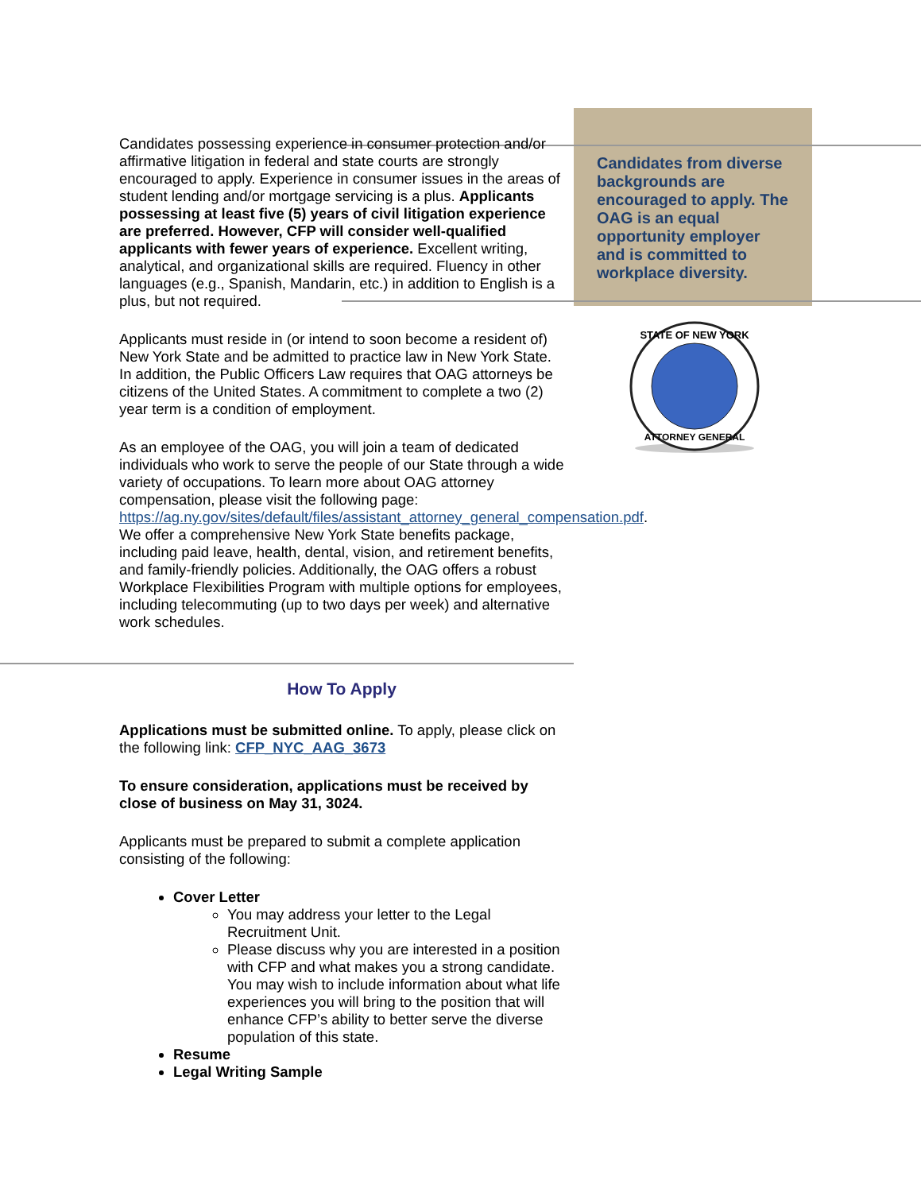Candidates from diverse backgrounds are encouraged to apply. The OAG is an equal opportunity employer and is committed to workplace diversity.
STATE OF NEW YORK
ATTORNEY GENERAL
Candidates possessing experience in consumer protection and/or affirmative litigation in federal and state courts are strongly encouraged to apply. Experience in consumer issues in the areas of student lending and/or mortgage servicing is a plus. Applicants possessing at least five (5) years of civil litigation experience are preferred. However, CFP will consider well-qualified applicants with fewer years of experience. Excellent writing, analytical, and organizational skills are required. Fluency in other languages (e.g., Spanish, Mandarin, etc.) in addition to English is a plus, but not required.
Applicants must reside in (or intend to soon become a resident of) New York State and be admitted to practice law in New York State. In addition, the Public Officers Law requires that OAG attorneys be citizens of the United States. A commitment to complete a two (2) year term is a condition of employment.
As an employee of the OAG, you will join a team of dedicated individuals who work to serve the people of our State through a wide variety of occupations. To learn more about OAG attorney compensation, please visit the following page: https://ag.ny.gov/sites/default/files/assistant_attorney_general_compensation.pdf. We offer a comprehensive New York State benefits package, including paid leave, health, dental, vision, and retirement benefits, and family-friendly policies. Additionally, the OAG offers a robust Workplace Flexibilities Program with multiple options for employees, including telecommuting (up to two days per week) and alternative work schedules.
How To Apply
Applications must be submitted online. To apply, please click on the following link: CFP_NYC_AAG_3673
To ensure consideration, applications must be received by close of business on May 31, 3024.
Applicants must be prepared to submit a complete application consisting of the following:
Cover Letter
You may address your letter to the Legal Recruitment Unit.
Please discuss why you are interested in a position with CFP and what makes you a strong candidate. You may wish to include information about what life experiences you will bring to the position that will enhance CFP’s ability to better serve the diverse population of this state.
Resume
Legal Writing Sample